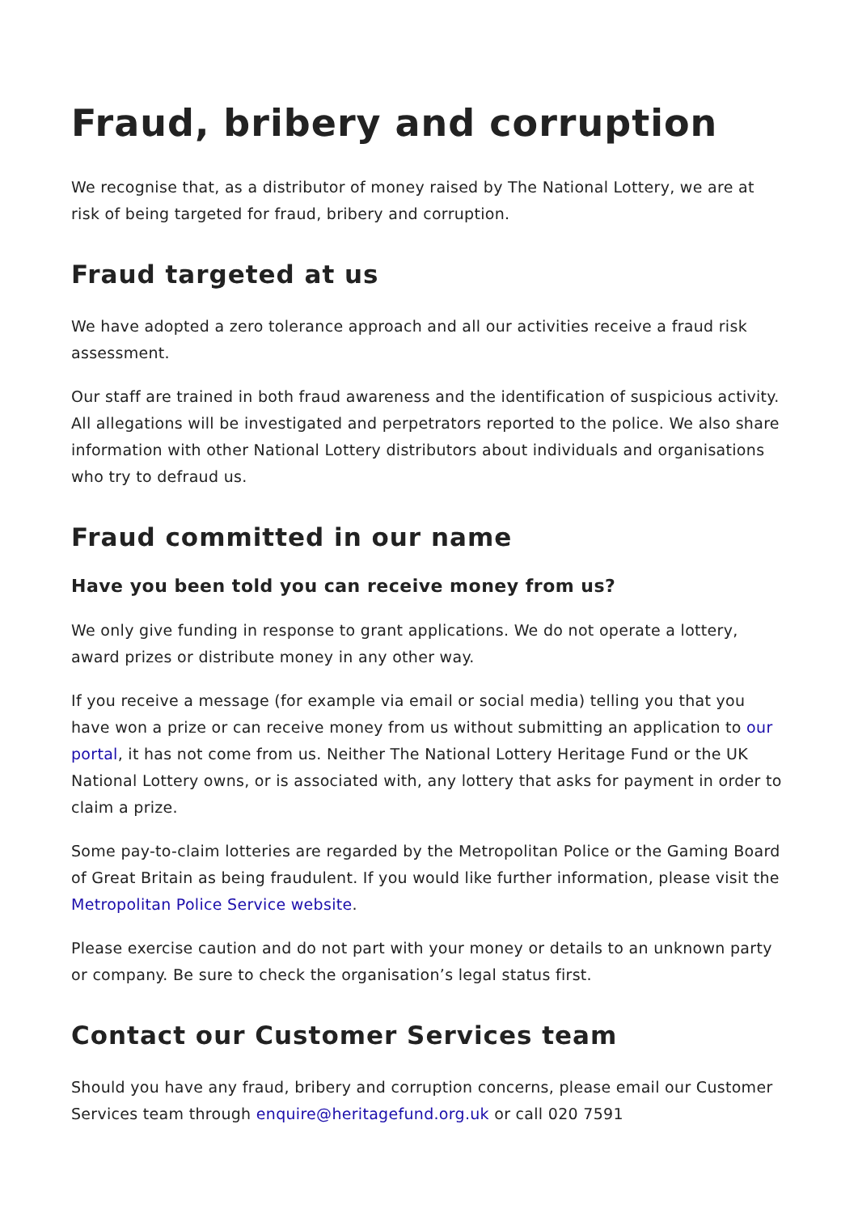Fraud, bribery and corruption
We recognise that, as a distributor of money raised by The National Lottery, we are at risk of being targeted for fraud, bribery and corruption.
Fraud targeted at us
We have adopted a zero tolerance approach and all our activities receive a fraud risk assessment.
Our staff are trained in both fraud awareness and the identification of suspicious activity. All allegations will be investigated and perpetrators reported to the police. We also share information with other National Lottery distributors about individuals and organisations who try to defraud us.
Fraud committed in our name
Have you been told you can receive money from us?
We only give funding in response to grant applications. We do not operate a lottery, award prizes or distribute money in any other way.
If you receive a message (for example via email or social media) telling you that you have won a prize or can receive money from us without submitting an application to our portal, it has not come from us. Neither The National Lottery Heritage Fund or the UK National Lottery owns, or is associated with, any lottery that asks for payment in order to claim a prize.
Some pay-to-claim lotteries are regarded by the Metropolitan Police or the Gaming Board of Great Britain as being fraudulent. If you would like further information, please visit the Metropolitan Police Service website.
Please exercise caution and do not part with your money or details to an unknown party or company. Be sure to check the organisation’s legal status first.
Contact our Customer Services team
Should you have any fraud, bribery and corruption concerns, please email our Customer Services team through enquire@heritagefund.org.uk or call 020 7591